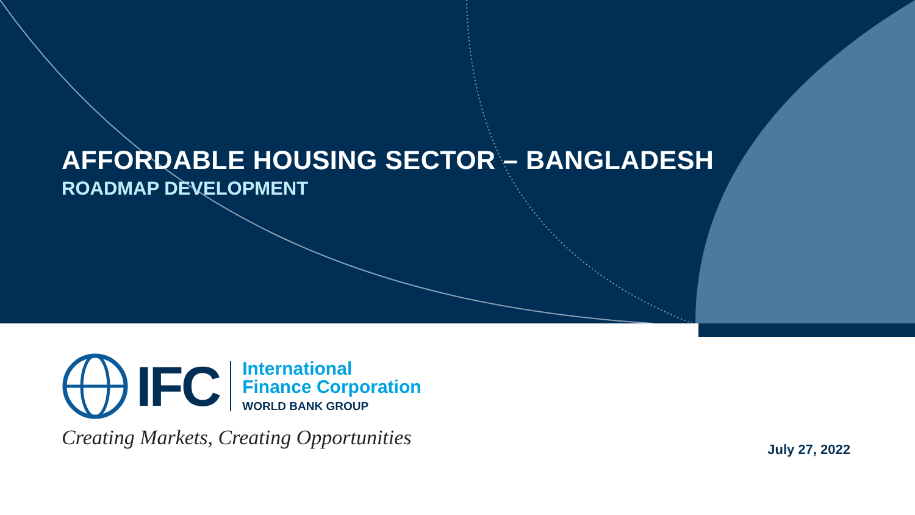AFFORDABLE HOUSING SECTOR – BANGLADESH
ROADMAP DEVELOPMENT
IFC
International
Finance Corporation
WORLD BANK GROUP
Creating Markets, Creating Opportunities
July 27, 2022